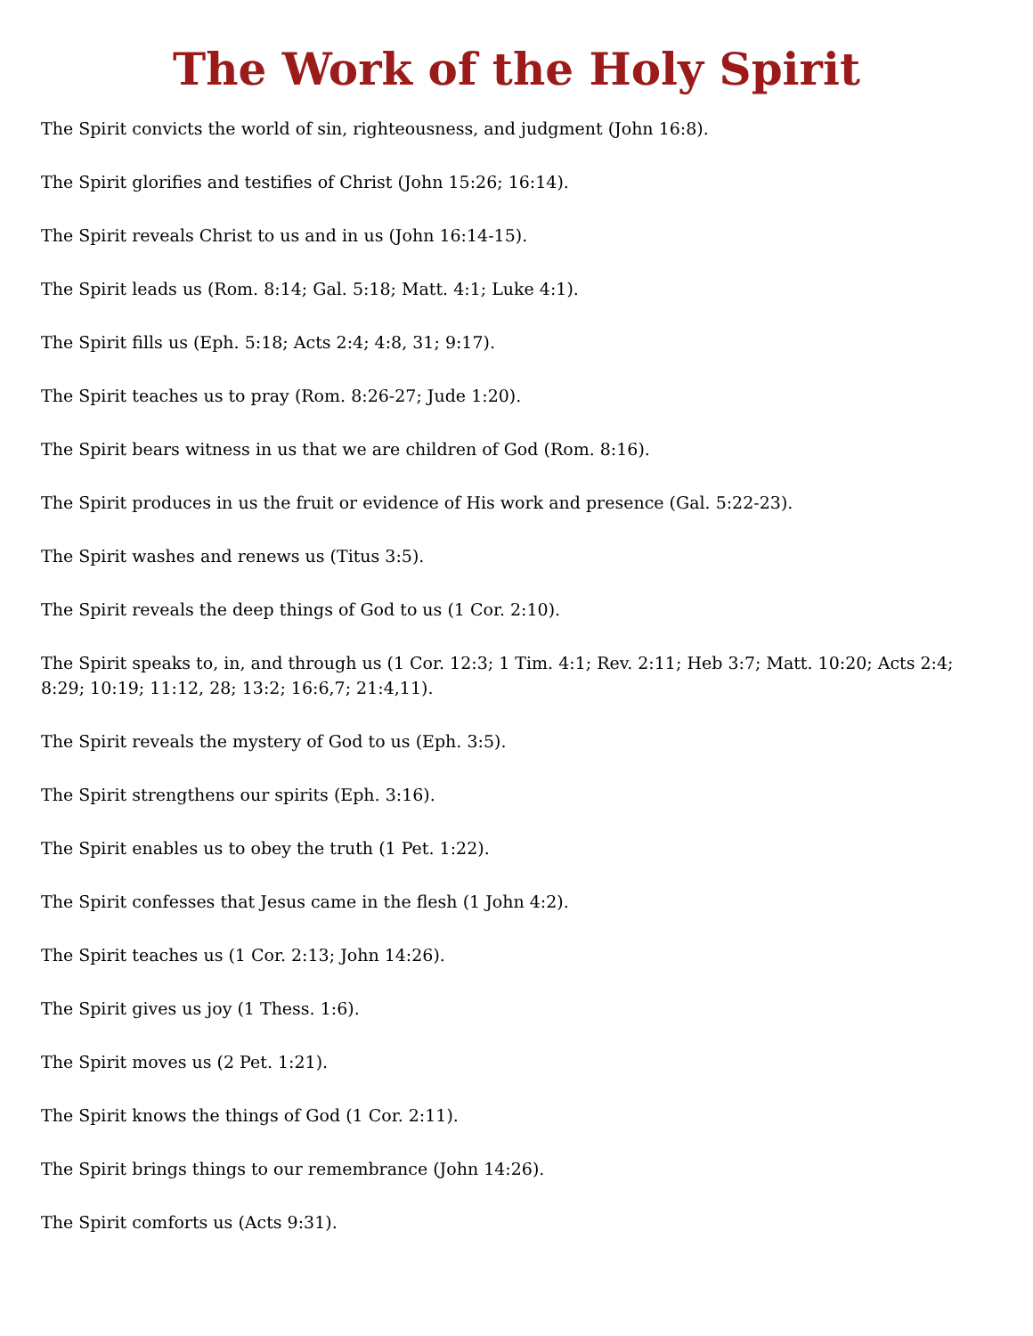The Work of the Holy Spirit
The Spirit convicts the world of sin, righteousness, and judgment (John 16:8).
The Spirit glorifies and testifies of Christ (John 15:26; 16:14).
The Spirit reveals Christ to us and in us (John 16:14-15).
The Spirit leads us (Rom. 8:14; Gal. 5:18; Matt. 4:1; Luke 4:1).
The Spirit fills us (Eph. 5:18; Acts 2:4; 4:8, 31; 9:17).
The Spirit teaches us to pray (Rom. 8:26-27; Jude 1:20).
The Spirit bears witness in us that we are children of God (Rom. 8:16).
The Spirit produces in us the fruit or evidence of His work and presence (Gal. 5:22-23).
The Spirit washes and renews us (Titus 3:5).
The Spirit reveals the deep things of God to us (1 Cor. 2:10).
The Spirit speaks to, in, and through us (1 Cor. 12:3; 1 Tim. 4:1; Rev. 2:11; Heb 3:7; Matt. 10:20; Acts 2:4; 8:29; 10:19; 11:12, 28; 13:2; 16:6,7; 21:4,11).
The Spirit reveals the mystery of God to us (Eph. 3:5).
The Spirit strengthens our spirits (Eph. 3:16).
The Spirit enables us to obey the truth (1 Pet. 1:22).
The Spirit confesses that Jesus came in the flesh (1 John 4:2).
The Spirit teaches us (1 Cor. 2:13; John 14:26).
The Spirit gives us joy (1 Thess. 1:6).
The Spirit moves us (2 Pet. 1:21).
The Spirit knows the things of God (1 Cor. 2:11).
The Spirit brings things to our remembrance (John 14:26).
The Spirit comforts us (Acts 9:31).